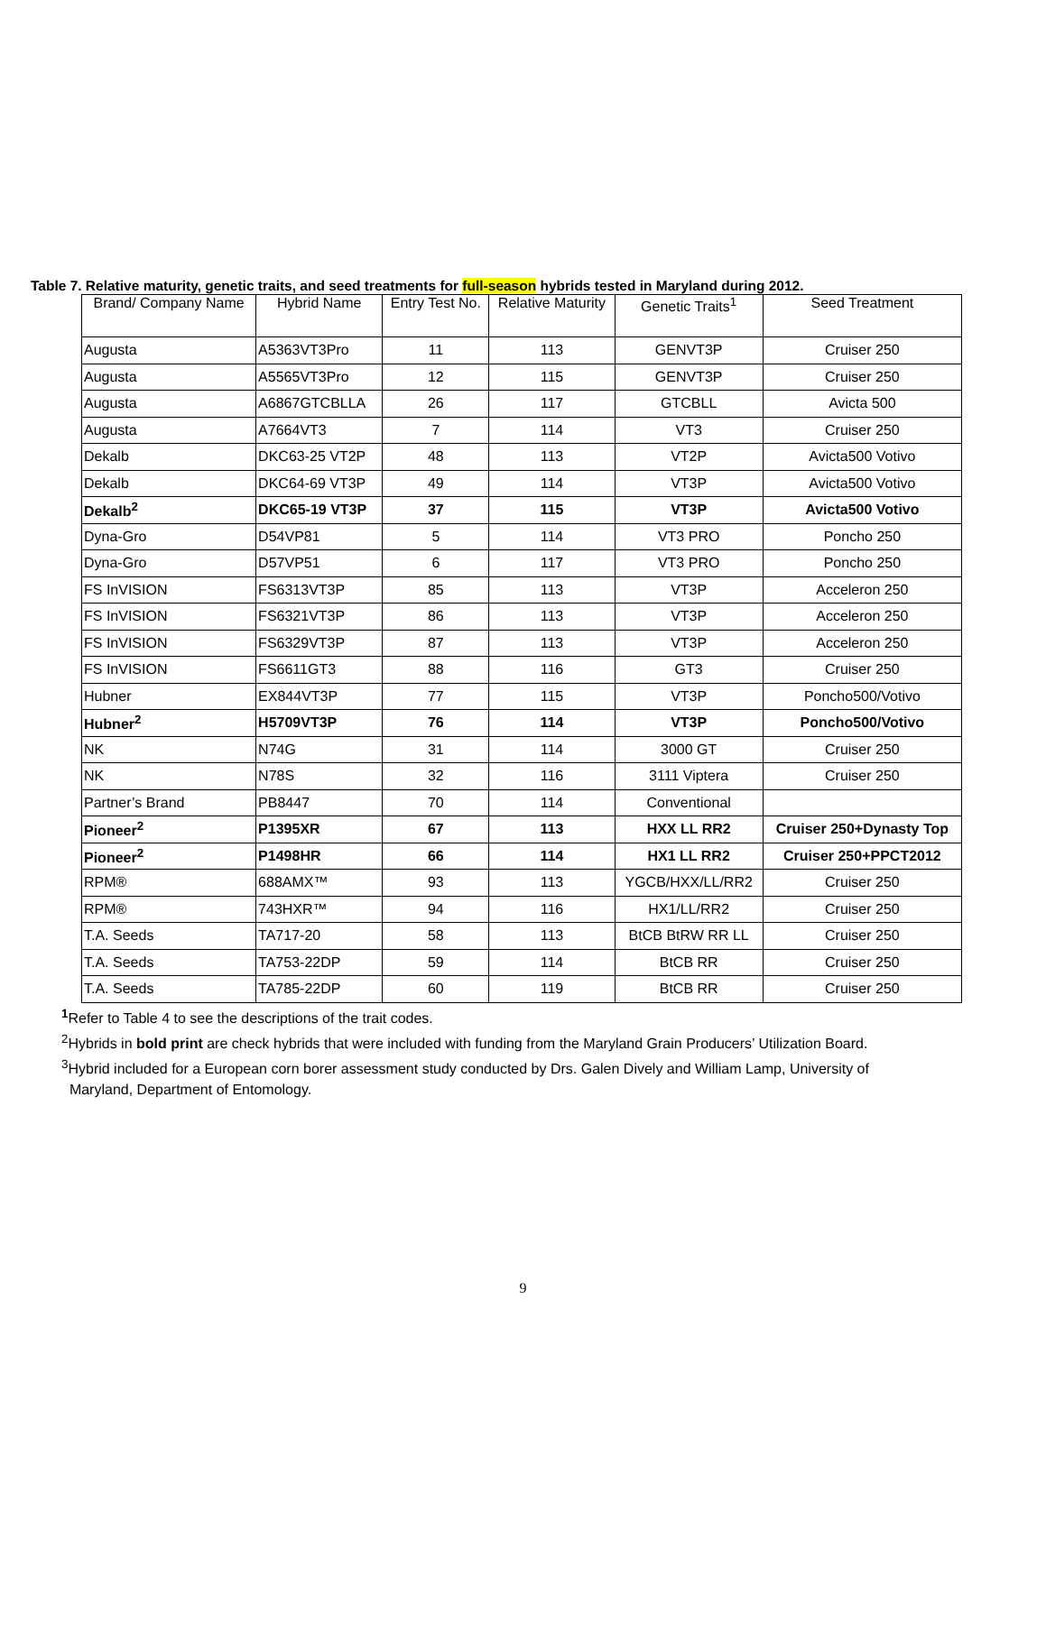Table 7. Relative maturity, genetic traits, and seed treatments for full-season hybrids tested in Maryland during 2012.
| Brand/ Company Name | Hybrid Name | Entry Test No. | Relative Maturity | Genetic Traits<sup>1</sup> | Seed Treatment |
| --- | --- | --- | --- | --- | --- |
| Augusta | A5363VT3Pro | 11 | 113 | GENVT3P | Cruiser 250 |
| Augusta | A5565VT3Pro | 12 | 115 | GENVT3P | Cruiser 250 |
| Augusta | A6867GTCBLLA | 26 | 117 | GTCBLL | Avicta 500 |
| Augusta | A7664VT3 | 7 | 114 | VT3 | Cruiser 250 |
| Dekalb | DKC63-25 VT2P | 48 | 113 | VT2P | Avicta500 Votivo |
| Dekalb | DKC64-69 VT3P | 49 | 114 | VT3P | Avicta500 Votivo |
| Dekalb<sup>2</sup> | DKC65-19 VT3P | 37 | 115 | VT3P | Avicta500 Votivo |
| Dyna-Gro | D54VP81 | 5 | 114 | VT3 PRO | Poncho 250 |
| Dyna-Gro | D57VP51 | 6 | 117 | VT3 PRO | Poncho 250 |
| FS InVISION | FS6313VT3P | 85 | 113 | VT3P | Acceleron 250 |
| FS InVISION | FS6321VT3P | 86 | 113 | VT3P | Acceleron 250 |
| FS InVISION | FS6329VT3P | 87 | 113 | VT3P | Acceleron 250 |
| FS InVISION | FS6611GT3 | 88 | 116 | GT3 | Cruiser 250 |
| Hubner | EX844VT3P | 77 | 115 | VT3P | Poncho500/Votivo |
| Hubner<sup>2</sup> | H5709VT3P | 76 | 114 | VT3P | Poncho500/Votivo |
| NK | N74G | 31 | 114 | 3000 GT | Cruiser 250 |
| NK | N78S | 32 | 116 | 3111 Viptera | Cruiser 250 |
| Partner’s Brand | PB8447 | 70 | 114 | Conventional | |
| Pioneer<sup>2</sup> | P1395XR | 67 | 113 | HXX LL RR2 | Cruiser 250+Dynasty Top |
| Pioneer<sup>2</sup> | P1498HR | 66 | 114 | HX1 LL RR2 | Cruiser 250+PPCT2012 |
| RPM® | 688AMX™ | 93 | 113 | YGCB/HXX/LL/RR2 | Cruiser 250 |
| RPM® | 743HXR™ | 94 | 116 | HX1/LL/RR2 | Cruiser 250 |
| T.A. Seeds | TA717-20 | 58 | 113 | BtCB BtRW RR LL | Cruiser 250 |
| T.A. Seeds | TA753-22DP | 59 | 114 | BtCB RR | Cruiser 250 |
| T.A. Seeds | TA785-22DP | 60 | 119 | BtCB RR | Cruiser 250 |
<sup>1</sup> Refer to Table 4 to see the descriptions of the trait codes.
<sup>2</sup> Hybrids in bold print are check hybrids that were included with funding from the Maryland Grain Producers’ Utilization Board.
<sup>3</sup> Hybrid included for a European corn borer assessment study conducted by Drs. Galen Dively and William Lamp, University of
Maryland, Department of Entomology.
9